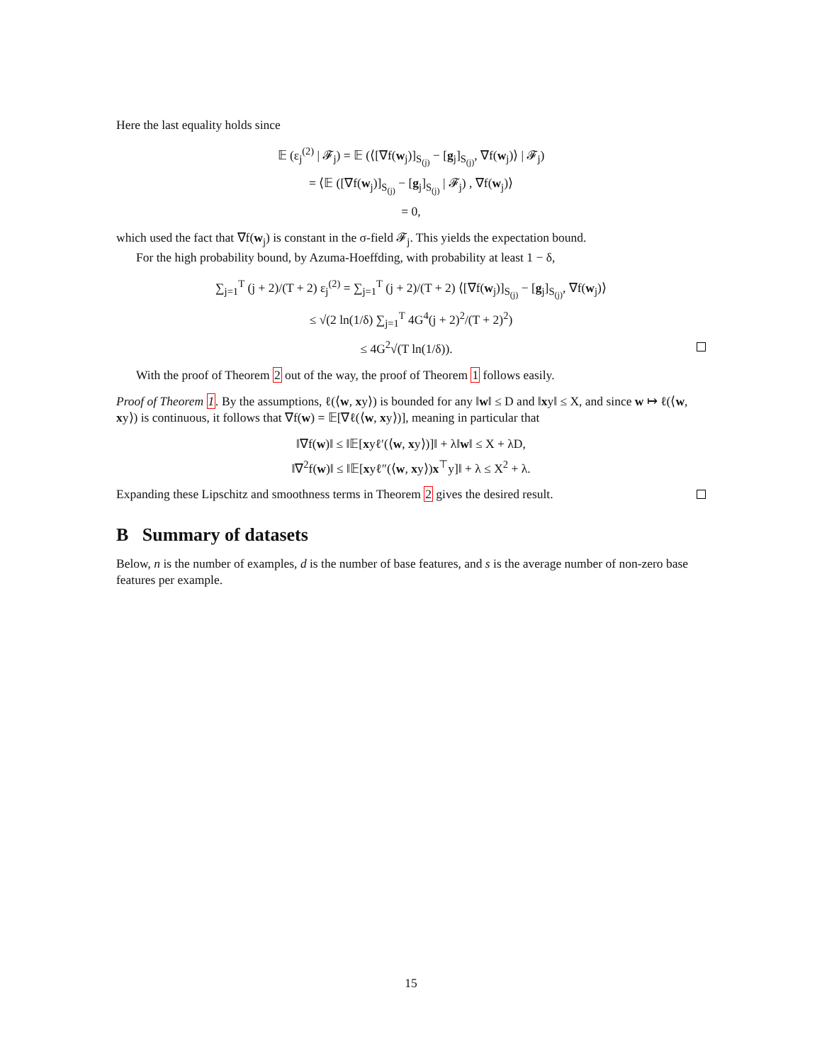Here the last equality holds since
𝔼 (ε<sub>j</sub><sup>(2)</sup> | 𝓕<sub>j</sub>) = 𝔼 (⟨[∇f(w<sub>j</sub>)]<sub>S<sub>(j)</sub></sub> − [g<sub>j</sub>]<sub>S<sub>(j)</sub></sub>, ∇f(w<sub>j</sub>)⟩ | 𝓕<sub>j</sub>)
= ⟨𝔼 ([∇f(w<sub>j</sub>)]<sub>S<sub>(j)</sub></sub> − [g<sub>j</sub>]<sub>S<sub>(j)</sub></sub> | 𝓕<sub>j</sub>) , ∇f(w<sub>j</sub>)⟩
= 0,
which used the fact that ∇f(w<sub>j</sub>) is constant in the σ-field 𝓕<sub>j</sub>. This yields the expectation bound.
For the high probability bound, by Azuma-Hoeffding, with probability at least 1 − δ,
∑<sub>j=1</sub><sup>T</sup> (j + 2)/(T + 2) ε<sub>j</sub><sup>(2)</sup> = ∑<sub>j=1</sub><sup>T</sup> (j + 2)/(T + 2) ⟨[∇f(w<sub>j</sub>)]<sub>S<sub>(j)</sub></sub> − [g<sub>j</sub>]<sub>S<sub>(j)</sub></sub>, ∇f(w<sub>j</sub>)⟩
≤ √(2 ln(1/δ) ∑<sub>j=1</sub><sup>T</sup> 4G<sup>4</sup>(j + 2)<sup>2</sup>/(T + 2)<sup>2</sup>)
≤ 4G<sup>2</sup>√(T ln(1/δ)).
With the proof of Theorem 2 out of the way, the proof of Theorem 1 follows easily.
Proof of Theorem 1. By the assumptions, ℓ(⟨w, xy⟩) is bounded for any ‖w‖ ≤ D and ‖xy‖ ≤ X, and since w ↦ ℓ(⟨w, xy⟩) is continuous, it follows that ∇f(w) = 𝔼[∇ℓ(⟨w, xy⟩)], meaning in particular that
‖∇f(w)‖ ≤ ‖𝔼[xyℓ′(⟨w, xy⟩)]‖ + λ‖w‖ ≤ X + λD,
‖∇<sup>2</sup>f(w)‖ ≤ ‖𝔼[xyℓ″(⟨w, xy⟩)x<sup>⊤</sup>y]‖ + λ ≤ X<sup>2</sup> + λ.
Expanding these Lipschitz and smoothness terms in Theorem 2 gives the desired result.
B Summary of datasets
Below, n is the number of examples, d is the number of base features, and s is the average number of non-zero base features per example.
15